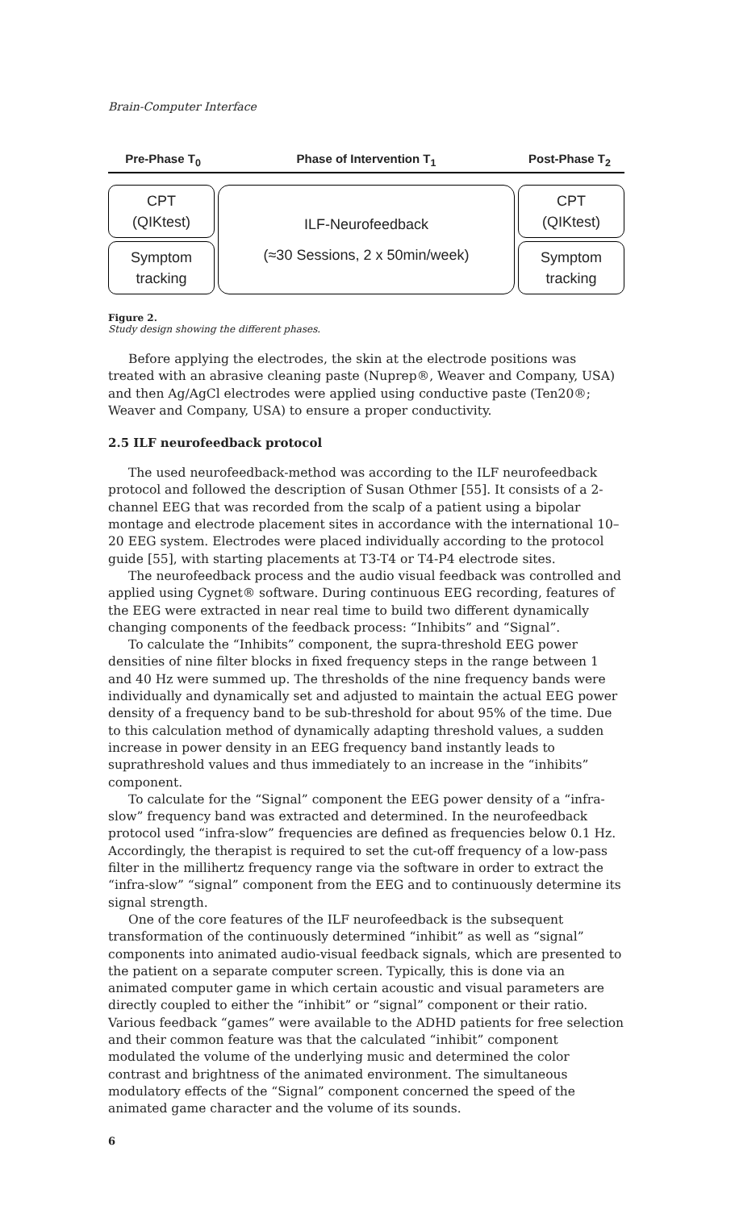Brain-Computer Interface
Pre-Phase T<sub>0</sub> Phase of Intervention T<sub>1</sub> Post-Phase T<sub>2</sub>
CPT
(QIKtest)
Symptom
tracking
ILF-Neurofeedback
(≈30 Sessions, 2 x 50min/week)
CPT
(QIKtest)
Symptom
tracking
Figure 2.
Study design showing the different phases.
Before applying the electrodes, the skin at the electrode positions was treated with an abrasive cleaning paste (Nuprep®, Weaver and Company, USA) and then Ag/AgCl electrodes were applied using conductive paste (Ten20®; Weaver and Company, USA) to ensure a proper conductivity.
2.5 ILF neurofeedback protocol
The used neurofeedback-method was according to the ILF neurofeedback protocol and followed the description of Susan Othmer [55]. It consists of a 2-channel EEG that was recorded from the scalp of a patient using a bipolar montage and electrode placement sites in accordance with the international 10–20 EEG system. Electrodes were placed individually according to the protocol guide [55], with starting placements at T3-T4 or T4-P4 electrode sites.
The neurofeedback process and the audio visual feedback was controlled and applied using Cygnet® software. During continuous EEG recording, features of the EEG were extracted in near real time to build two different dynamically changing components of the feedback process: “Inhibits” and “Signal”.
To calculate the “Inhibits” component, the supra-threshold EEG power densities of nine filter blocks in fixed frequency steps in the range between 1 and 40 Hz were summed up. The thresholds of the nine frequency bands were individually and dynamically set and adjusted to maintain the actual EEG power density of a frequency band to be sub-threshold for about 95% of the time. Due to this calculation method of dynamically adapting threshold values, a sudden increase in power density in an EEG frequency band instantly leads to suprathreshold values and thus immediately to an increase in the “inhibits” component.
To calculate for the “Signal” component the EEG power density of a “infra-slow” frequency band was extracted and determined. In the neurofeedback protocol used “infra-slow” frequencies are defined as frequencies below 0.1 Hz. Accordingly, the therapist is required to set the cut-off frequency of a low-pass filter in the millihertz frequency range via the software in order to extract the “infra-slow” “signal” component from the EEG and to continuously determine its signal strength.
One of the core features of the ILF neurofeedback is the subsequent transformation of the continuously determined “inhibit” as well as “signal” components into animated audio-visual feedback signals, which are presented to the patient on a separate computer screen. Typically, this is done via an animated computer game in which certain acoustic and visual parameters are directly coupled to either the “inhibit” or “signal” component or their ratio. Various feedback “games” were available to the ADHD patients for free selection and their common feature was that the calculated “inhibit” component modulated the volume of the underlying music and determined the color contrast and brightness of the animated environment. The simultaneous modulatory effects of the “Signal” component concerned the speed of the animated game character and the volume of its sounds.
6